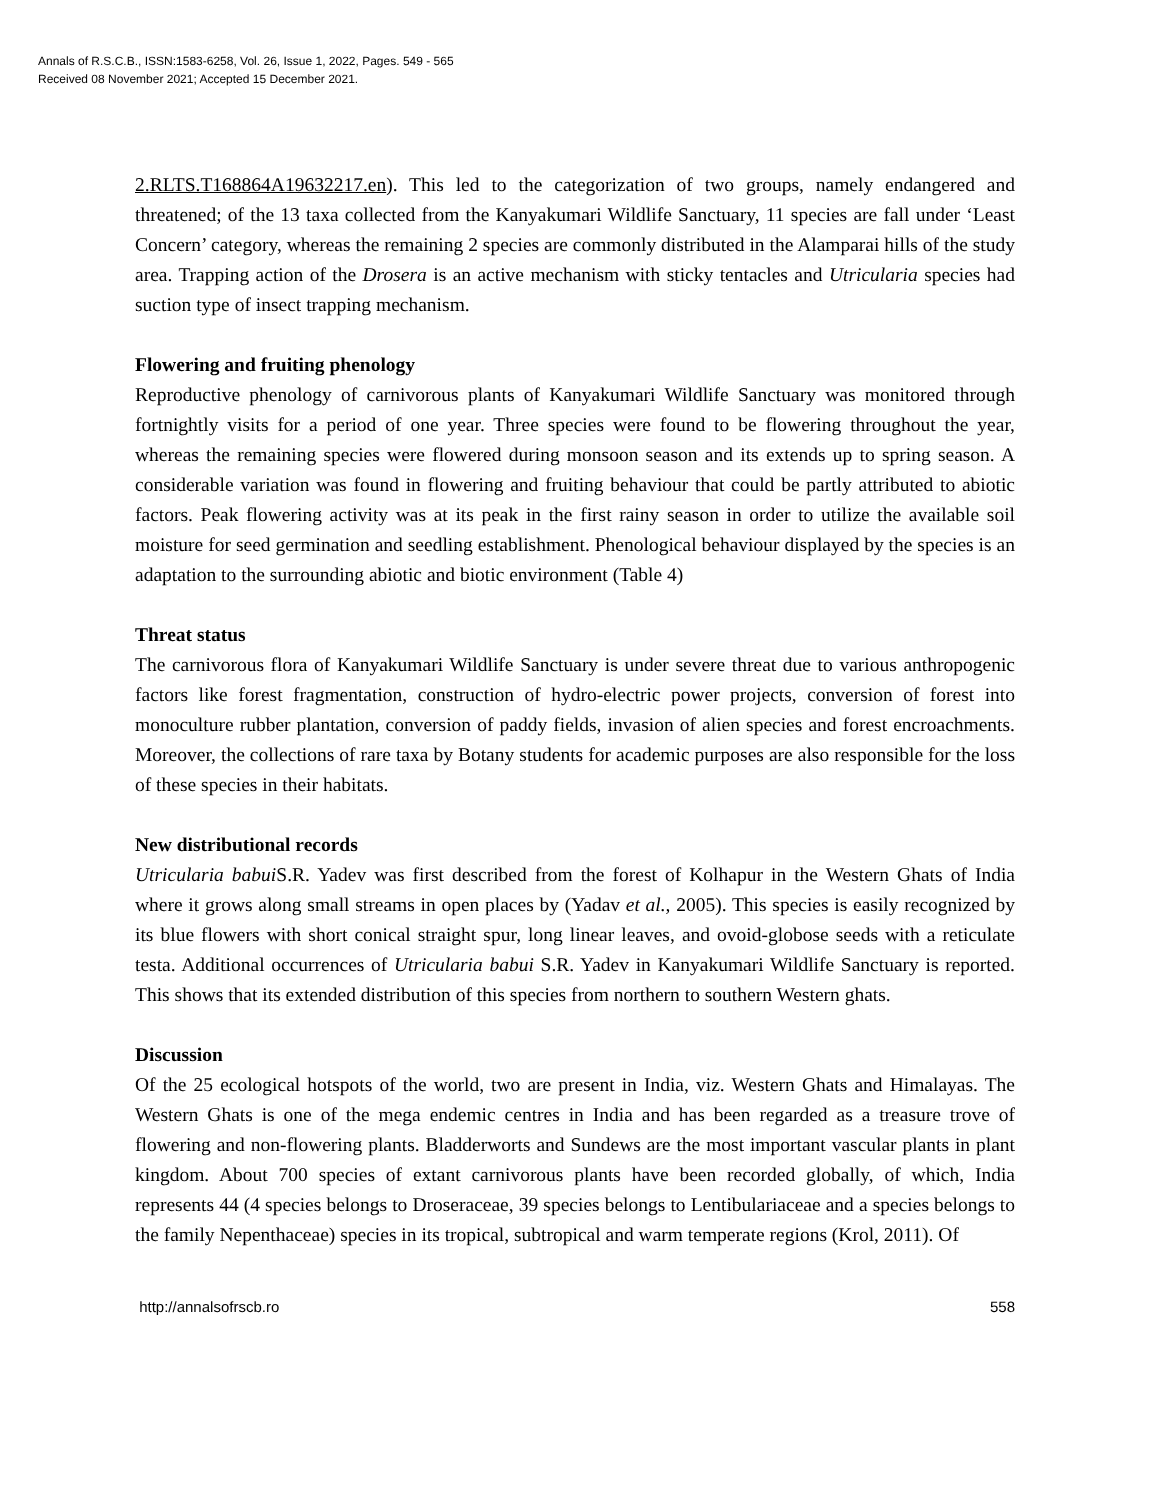Annals of R.S.C.B., ISSN:1583-6258, Vol. 26, Issue 1, 2022, Pages. 549 - 565
Received 08 November 2021; Accepted 15 December 2021.
2.RLTS.T168864A19632217.en). This led to the categorization of two groups, namely endangered and threatened; of the 13 taxa collected from the Kanyakumari Wildlife Sanctuary, 11 species are fall under ‘Least Concern’ category, whereas the remaining 2 species are commonly distributed in the Alamparai hills of the study area. Trapping action of the Drosera is an active mechanism with sticky tentacles and Utricularia species had suction type of insect trapping mechanism.
Flowering and fruiting phenology
Reproductive phenology of carnivorous plants of Kanyakumari Wildlife Sanctuary was monitored through fortnightly visits for a period of one year. Three species were found to be flowering throughout the year, whereas the remaining species were flowered during monsoon season and its extends up to spring season. A considerable variation was found in flowering and fruiting behaviour that could be partly attributed to abiotic factors. Peak flowering activity was at its peak in the first rainy season in order to utilize the available soil moisture for seed germination and seedling establishment. Phenological behaviour displayed by the species is an adaptation to the surrounding abiotic and biotic environment (Table 4)
Threat status
The carnivorous flora of Kanyakumari Wildlife Sanctuary is under severe threat due to various anthropogenic factors like forest fragmentation, construction of hydro-electric power projects, conversion of forest into monoculture rubber plantation, conversion of paddy fields, invasion of alien species and forest encroachments. Moreover, the collections of rare taxa by Botany students for academic purposes are also responsible for the loss of these species in their habitats.
New distributional records
Utricularia babui S.R. Yadev was first described from the forest of Kolhapur in the Western Ghats of India where it grows along small streams in open places by (Yadav et al., 2005). This species is easily recognized by its blue flowers with short conical straight spur, long linear leaves, and ovoid-globose seeds with a reticulate testa. Additional occurrences of Utricularia babui S.R. Yadev in Kanyakumari Wildlife Sanctuary is reported. This shows that its extended distribution of this species from northern to southern Western ghats.
Discussion
Of the 25 ecological hotspots of the world, two are present in India, viz. Western Ghats and Himalayas. The Western Ghats is one of the mega endemic centres in India and has been regarded as a treasure trove of flowering and non-flowering plants. Bladderworts and Sundews are the most important vascular plants in plant kingdom. About 700 species of extant carnivorous plants have been recorded globally, of which, India represents 44 (4 species belongs to Droseraceae, 39 species belongs to Lentibulariaceae and a species belongs to the family Nepenthaceae) species in its tropical, subtropical and warm temperate regions (Krol, 2011). Of
http://annalsofrscb.ro 558